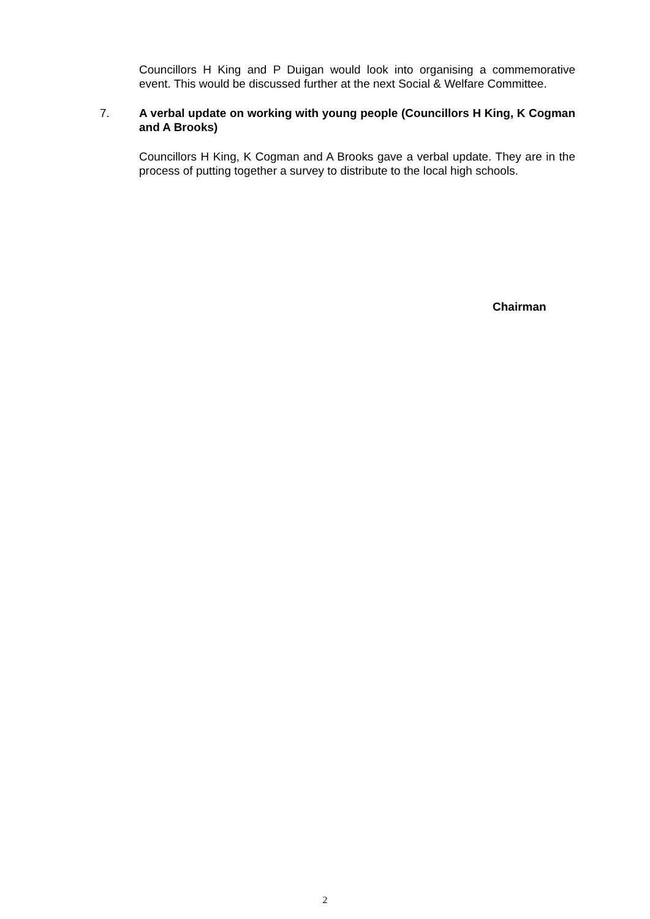Councillors H King and P Duigan would look into organising a commemorative event. This would be discussed further at the next Social & Welfare Committee.
7. A verbal update on working with young people (Councillors H King, K Cogman and A Brooks)
Councillors H King, K Cogman and A Brooks gave a verbal update. They are in the process of putting together a survey to distribute to the local high schools.
Chairman
2